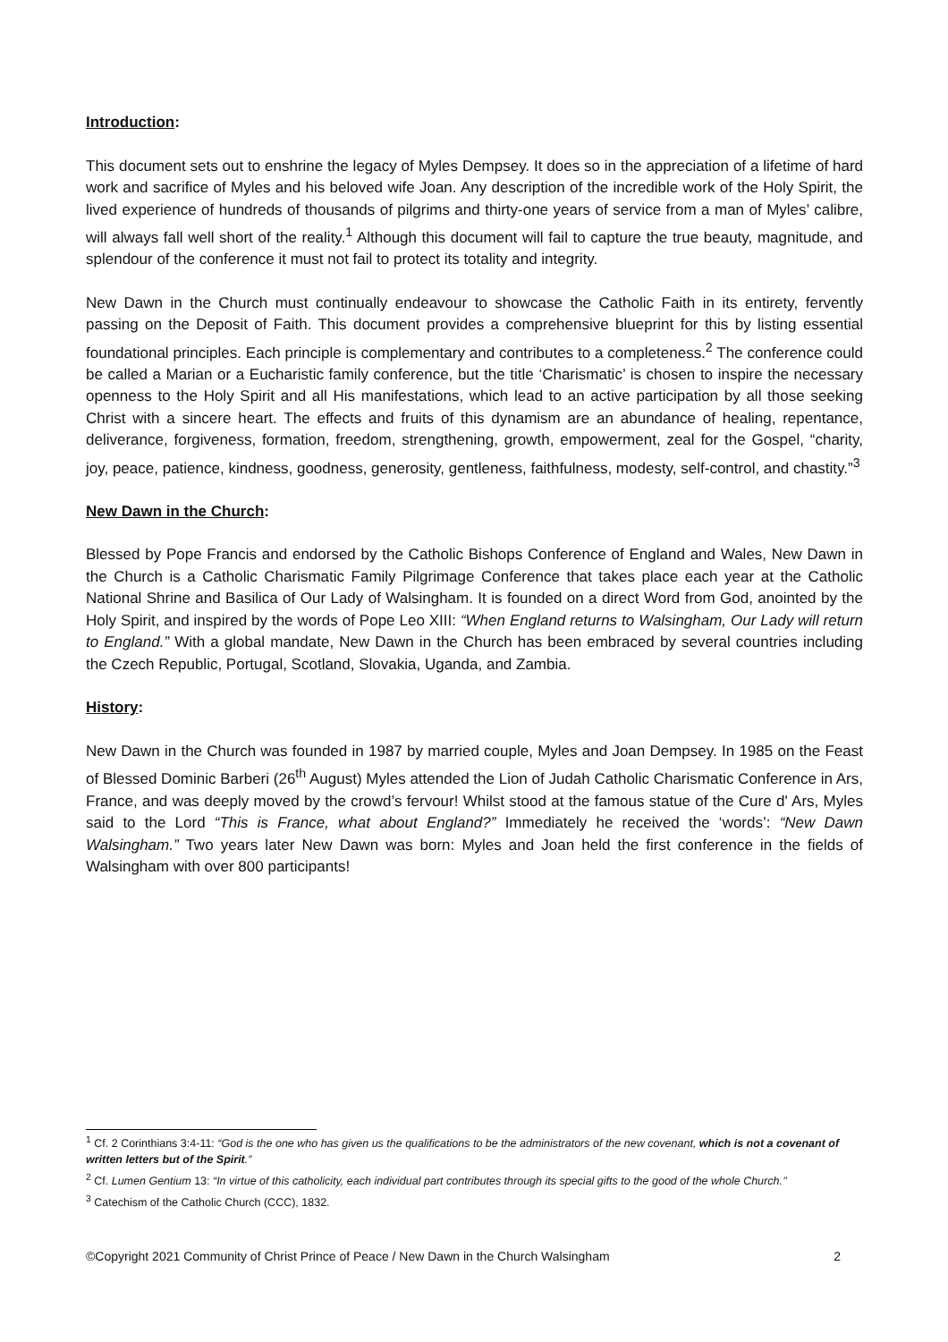Introduction:
This document sets out to enshrine the legacy of Myles Dempsey. It does so in the appreciation of a lifetime of hard work and sacrifice of Myles and his beloved wife Joan. Any description of the incredible work of the Holy Spirit, the lived experience of hundreds of thousands of pilgrims and thirty-one years of service from a man of Myles’ calibre, will always fall well short of the reality.<sup>1</sup> Although this document will fail to capture the true beauty, magnitude, and splendour of the conference it must not fail to protect its totality and integrity.
New Dawn in the Church must continually endeavour to showcase the Catholic Faith in its entirety, fervently passing on the Deposit of Faith. This document provides a comprehensive blueprint for this by listing essential foundational principles. Each principle is complementary and contributes to a completeness.<sup>2</sup> The conference could be called a Marian or a Eucharistic family conference, but the title ‘Charismatic’ is chosen to inspire the necessary openness to the Holy Spirit and all His manifestations, which lead to an active participation by all those seeking Christ with a sincere heart. The effects and fruits of this dynamism are an abundance of healing, repentance, deliverance, forgiveness, formation, freedom, strengthening, growth, empowerment, zeal for the Gospel, “charity, joy, peace, patience, kindness, goodness, generosity, gentleness, faithfulness, modesty, self-control, and chastity.”<sup>3</sup>
New Dawn in the Church:
Blessed by Pope Francis and endorsed by the Catholic Bishops Conference of England and Wales, New Dawn in the Church is a Catholic Charismatic Family Pilgrimage Conference that takes place each year at the Catholic National Shrine and Basilica of Our Lady of Walsingham. It is founded on a direct Word from God, anointed by the Holy Spirit, and inspired by the words of Pope Leo XIII: “When England returns to Walsingham, Our Lady will return to England.” With a global mandate, New Dawn in the Church has been embraced by several countries including the Czech Republic, Portugal, Scotland, Slovakia, Uganda, and Zambia.
History:
New Dawn in the Church was founded in 1987 by married couple, Myles and Joan Dempsey. In 1985 on the Feast of Blessed Dominic Barberi (26<sup>th</sup> August) Myles attended the Lion of Judah Catholic Charismatic Conference in Ars, France, and was deeply moved by the crowd’s fervour! Whilst stood at the famous statue of the Cure d' Ars, Myles said to the Lord “This is France, what about England?” Immediately he received the ‘words’: “New Dawn Walsingham.” Two years later New Dawn was born: Myles and Joan held the first conference in the fields of Walsingham with over 800 participants!
<sup>1</sup> Cf. 2 Corinthians 3:4-11: “God is the one who has given us the qualifications to be the administrators of the new covenant, which is not a covenant of written letters but of the Spirit.”
<sup>2</sup> Cf. Lumen Gentium 13: “In virtue of this catholicity, each individual part contributes through its special gifts to the good of the whole Church.’’
<sup>3</sup> Catechism of the Catholic Church (CCC), 1832.
©Copyright 2021 Community of Christ Prince of Peace / New Dawn in the Church Walsingham 2